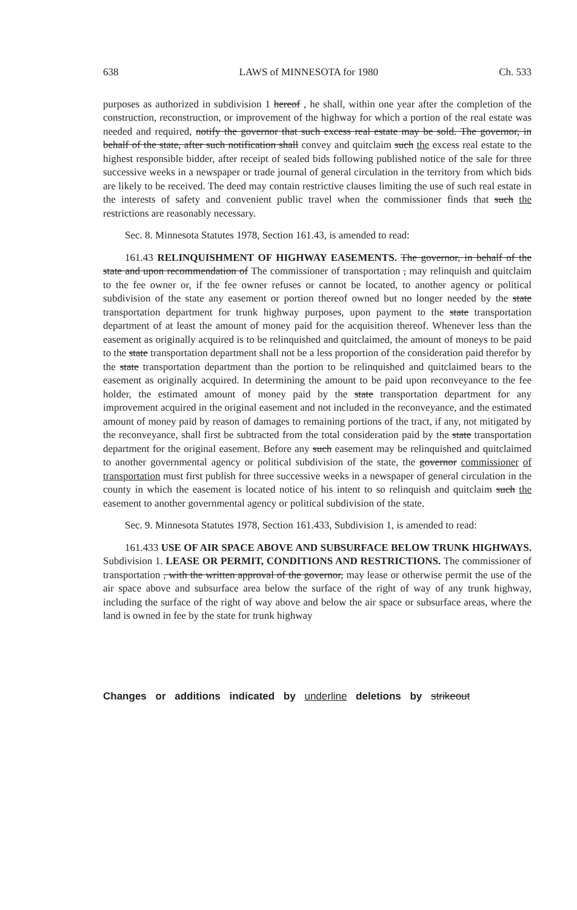638 LAWS of MINNESOTA for 1980 Ch. 533
purposes as authorized in subdivision 1 hereof , he shall, within one year after the completion of the construction, reconstruction, or improvement of the highway for which a portion of the real estate was needed and required, notify the governor that such excess real estate may be sold. The governor, in behalf of the state, after such notification shall convey and quitclaim such the excess real estate to the highest responsible bidder, after receipt of sealed bids following published notice of the sale for three successive weeks in a newspaper or trade journal of general circulation in the territory from which bids are likely to be received. The deed may contain restrictive clauses limiting the use of such real estate in the interests of safety and convenient public travel when the commissioner finds that such the restrictions are reasonably necessary.
Sec. 8. Minnesota Statutes 1978, Section 161.43, is amended to read:
161.43 RELINQUISHMENT OF HIGHWAY EASEMENTS. The governor, in behalf of the state and upon recommendation of The commissioner of transportation , may relinquish and quitclaim to the fee owner or, if the fee owner refuses or cannot be located, to another agency or political subdivision of the state any easement or portion thereof owned but no longer needed by the state transportation department for trunk highway purposes, upon payment to the state transportation department of at least the amount of money paid for the acquisition thereof. Whenever less than the easement as originally acquired is to be relinquished and quitclaimed, the amount of moneys to be paid to the state transportation department shall not be a less proportion of the consideration paid therefor by the state transportation department than the portion to be relinquished and quitclaimed bears to the easement as originally acquired. In determining the amount to be paid upon reconveyance to the fee holder, the estimated amount of money paid by the state transportation department for any improvement acquired in the original easement and not included in the reconveyance, and the estimated amount of money paid by reason of damages to remaining portions of the tract, if any, not mitigated by the reconveyance, shall first be subtracted from the total consideration paid by the state transportation department for the original easement. Before any such easement may be relinquished and quitclaimed to another governmental agency or political subdivision of the state, the governor commissioner of transportation must first publish for three successive weeks in a newspaper of general circulation in the county in which the easement is located notice of his intent to so relinquish and quitclaim such the easement to another governmental agency or political subdivision of the state.
Sec. 9. Minnesota Statutes 1978, Section 161.433, Subdivision 1, is amended to read:
161.433 USE OF AIR SPACE ABOVE AND SUBSURFACE BELOW TRUNK HIGHWAYS. Subdivision 1. LEASE OR PERMIT, CONDITIONS AND RESTRICTIONS. The commissioner of transportation , with the written approval of the governor, may lease or otherwise permit the use of the air space above and subsurface area below the surface of the right of way of any trunk highway, including the surface of the right of way above and below the air space or subsurface areas, where the land is owned in fee by the state for trunk highway
Changes or additions indicated by underline deletions by strikeout